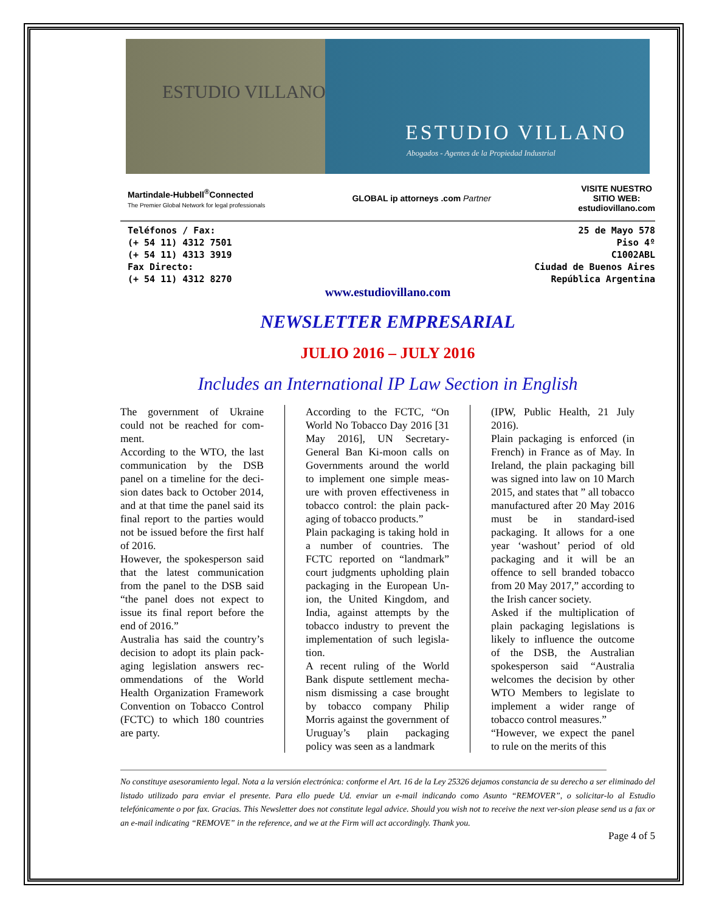ESTUDIO VILLANO
ESTUDIO VILLANO
Abogados - Agentes de la Propiedad Industrial
Martindale-Hubbell<sup>®</sup>Connected
The Premier Global Network for legal professionals
GLOBAL ip attorneys .com Partner
VISITE NUESTRO
SITIO WEB:
estudiovillano.com
Teléfonos / Fax:
(+ 54 11) 4312 7501
(+ 54 11) 4313 3919
Fax Directo:
(+ 54 11) 4312 8270
25 de Mayo 578
Piso 4º
C1002ABL
Ciudad de Buenos Aires
República Argentina
www.estudiovillano.com
NEWSLETTER EMPRESARIAL
JULIO 2016 – JULY 2016
Includes an International IP Law Section in English
The government of Ukraine could not be reached for com-ment.
According to the WTO, the last communication by the DSB panel on a timeline for the deci-sion dates back to October 2014, and at that time the panel said its final report to the parties would not be issued before the first half of 2016.
However, the spokesperson said that the latest communication from the panel to the DSB said “the panel does not expect to issue its final report before the end of 2016.”
Australia has said the country’s decision to adopt its plain pack-aging legislation answers rec-ommendations of the World Health Organization Framework Convention on Tobacco Control (FCTC) to which 180 countries are party.
According to the FCTC, “On World No Tobacco Day 2016 [31 May 2016], UN Secretary-General Ban Ki-moon calls on Governments around the world to implement one simple meas-ure with proven effectiveness in tobacco control: the plain pack-aging of tobacco products.”
Plain packaging is taking hold in a number of countries. The FCTC reported on “landmark” court judgments upholding plain packaging in the European Un-ion, the United Kingdom, and India, against attempts by the tobacco industry to prevent the implementation of such legisla-tion.
A recent ruling of the World Bank dispute settlement mecha-nism dismissing a case brought by tobacco company Philip Morris against the government of Uruguay’s plain packaging policy was seen as a landmark
(IPW, Public Health, 21 July 2016).
Plain packaging is enforced (in French) in France as of May. In Ireland, the plain packaging bill was signed into law on 10 March 2015, and states that ” all tobacco manufactured after 20 May 2016 must be in standard-ised packaging. It allows for a one year ‘washout’ period of old packaging and it will be an offence to sell branded tobacco from 20 May 2017,” according to the Irish cancer society.
Asked if the multiplication of plain packaging legislations is likely to influence the outcome of the DSB, the Australian spokesperson said “Australia welcomes the decision by other WTO Members to legislate to implement a wider range of tobacco control measures.”
“However, we expect the panel to rule on the merits of this
No constituye asesoramiento legal. Nota a la versión electrónica: conforme el Art. 16 de la Ley 25326 dejamos constancia de su derecho a ser eliminado del listado utilizado para enviar el presente. Para ello puede Ud. enviar un e-mail indicando como Asunto “REMOVER”, o solicitar-lo al Estudio telefónicamente o por fax. Gracias. This Newsletter does not constitute legal advice. Should you wish not to receive the next ver-sion please send us a fax or an e-mail indicating “REMOVE” in the reference, and we at the Firm will act accordingly. Thank you.
Page 4 of 5